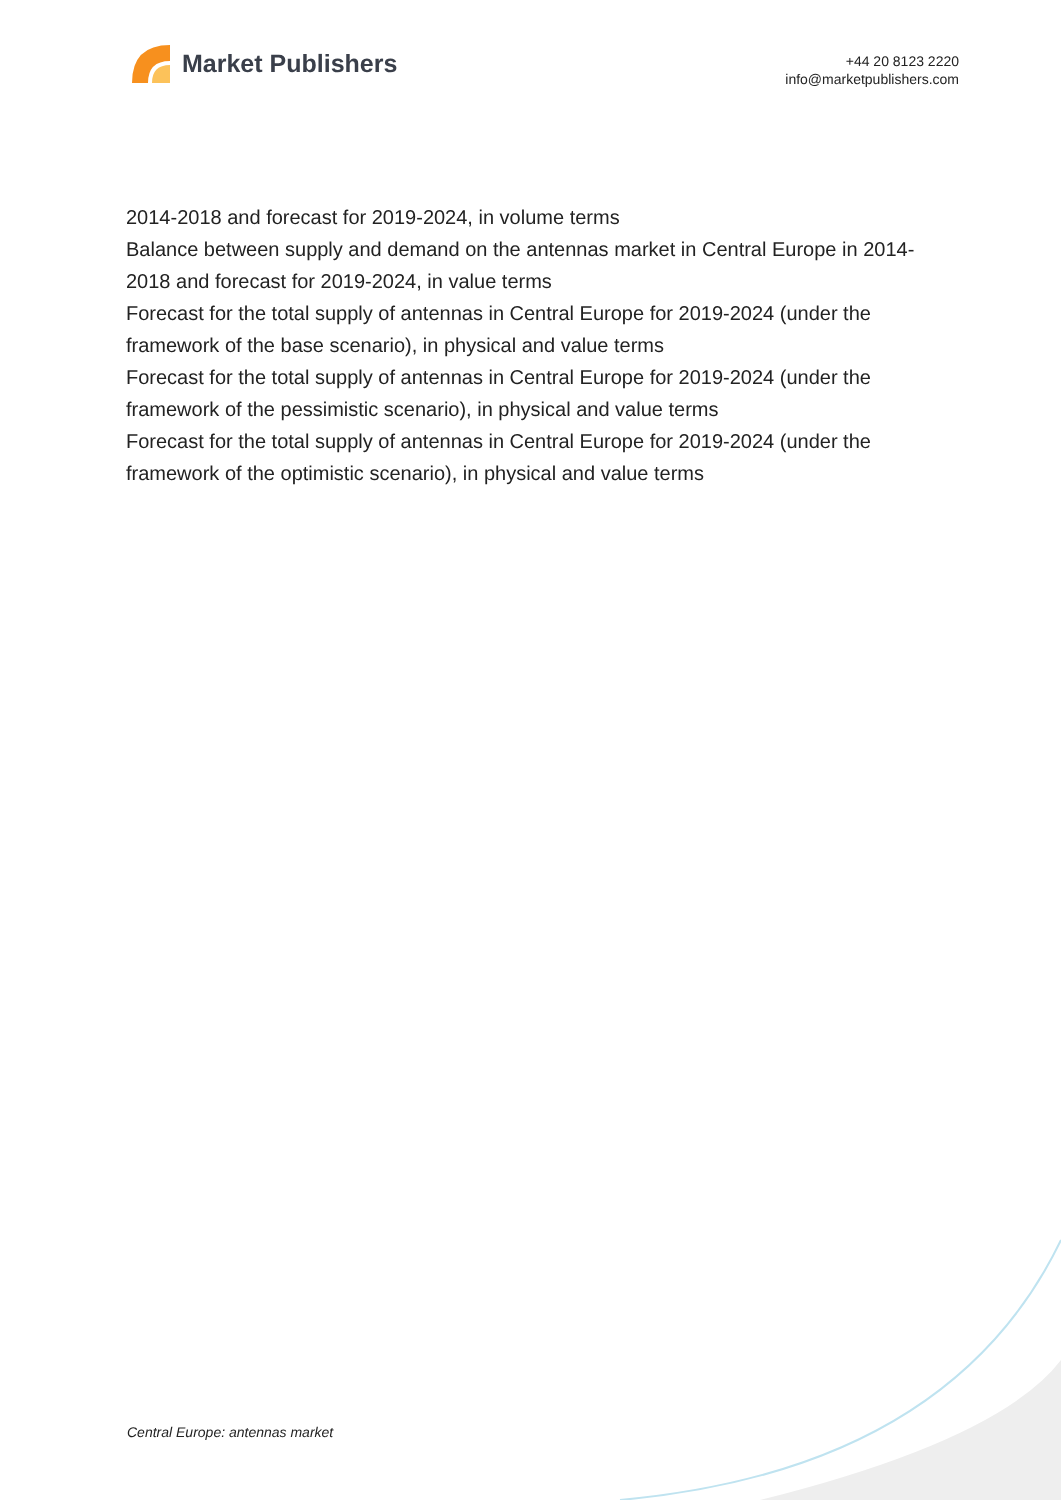Market Publishers
+44 20 8123 2220
info@marketpublishers.com
2014-2018 and forecast for 2019-2024, in volume terms
Balance between supply and demand on the antennas market in Central Europe in 2014-2018 and forecast for 2019-2024, in value terms
Forecast for the total supply of antennas in Central Europe for 2019-2024 (under the framework of the base scenario), in physical and value terms
Forecast for the total supply of antennas in Central Europe for 2019-2024 (under the framework of the pessimistic scenario), in physical and value terms
Forecast for the total supply of antennas in Central Europe for 2019-2024 (under the framework of the optimistic scenario), in physical and value terms
Central Europe: antennas market